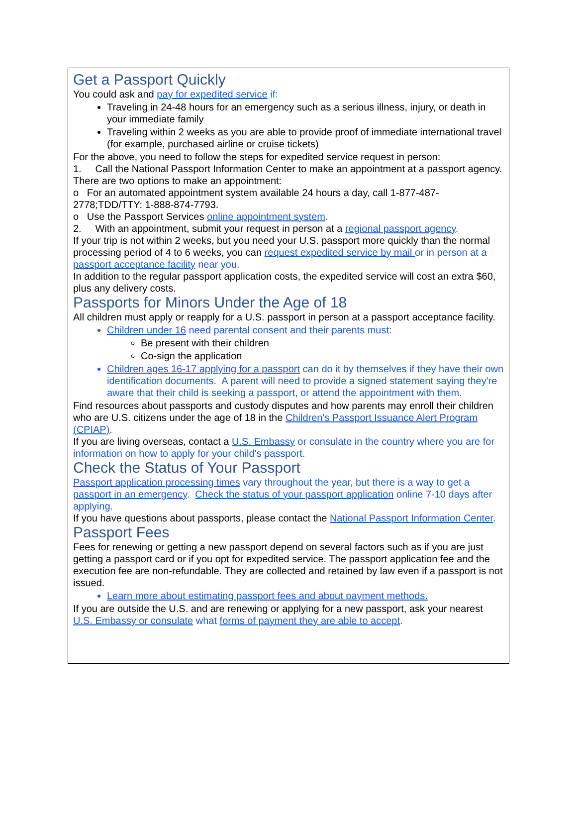Get a Passport Quickly
You could ask and pay for expedited service if:
Traveling in 24-48 hours for an emergency such as a serious illness, injury, or death in your immediate family
Traveling within 2 weeks as you are able to provide proof of immediate international travel (for example, purchased airline or cruise tickets)
For the above, you need to follow the steps for expedited service request in person:
1. Call the National Passport Information Center to make an appointment at a passport agency. There are two options to make an appointment:
o For an automated appointment system available 24 hours a day, call 1-877-487-2778;TDD/TTY: 1-888-874-7793.
o Use the Passport Services online appointment system.
2. With an appointment, submit your request in person at a regional passport agency.
If your trip is not within 2 weeks, but you need your U.S. passport more quickly than the normal processing period of 4 to 6 weeks, you can request expedited service by mail or in person at a passport acceptance facility near you.
In addition to the regular passport application costs, the expedited service will cost an extra $60, plus any delivery costs.
Passports for Minors Under the Age of 18
All children must apply or reapply for a U.S. passport in person at a passport acceptance facility.
Children under 16 need parental consent and their parents must:
Be present with their children
Co-sign the application
Children ages 16-17 applying for a passport can do it by themselves if they have their own identification documents. A parent will need to provide a signed statement saying they're aware that their child is seeking a passport, or attend the appointment with them.
Find resources about passports and custody disputes and how parents may enroll their children who are U.S. citizens under the age of 18 in the Children's Passport Issuance Alert Program (CPIAP).
If you are living overseas, contact a U.S. Embassy or consulate in the country where you are for information on how to apply for your child's passport.
Check the Status of Your Passport
Passport application processing times vary throughout the year, but there is a way to get a passport in an emergency. Check the status of your passport application online 7-10 days after applying.
If you have questions about passports, please contact the National Passport Information Center.
Passport Fees
Fees for renewing or getting a new passport depend on several factors such as if you are just getting a passport card or if you opt for expedited service. The passport application fee and the execution fee are non-refundable. They are collected and retained by law even if a passport is not issued.
Learn more about estimating passport fees and about payment methods.
If you are outside the U.S. and are renewing or applying for a new passport, ask your nearest U.S. Embassy or consulate what forms of payment they are able to accept.